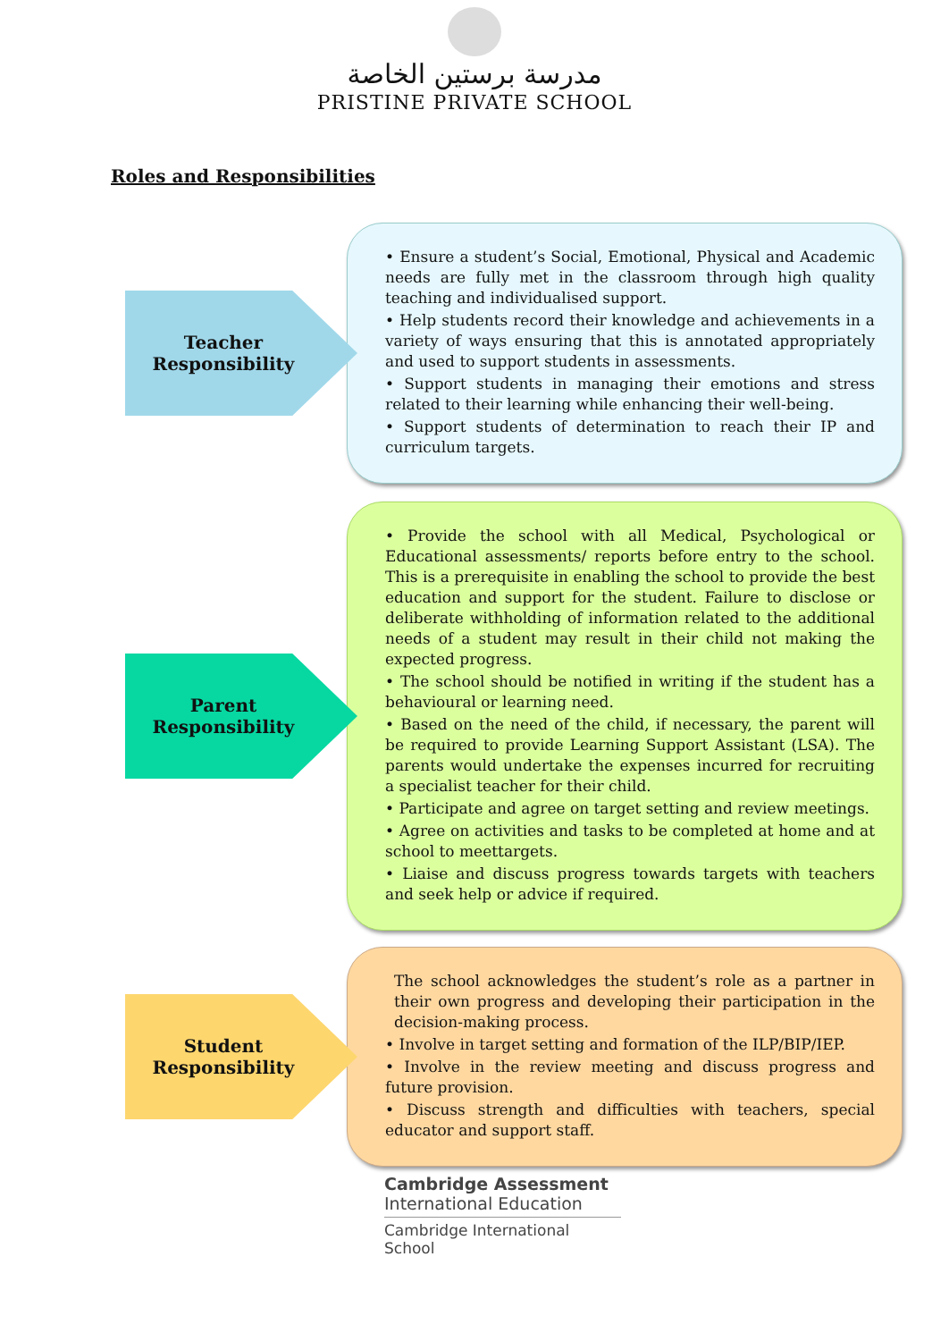مدرسة برستين الخاصة
PRISTINE PRIVATE SCHOOL
Roles and Responsibilities
Teacher Responsibility
• Ensure a student’s Social, Emotional, Physical and Academic needs are fully met in the classroom through high quality teaching and individualised support.
• Help students record their knowledge and achievements in a variety of ways ensuring that this is annotated appropriately and used to support students in assessments.
• Support students in managing their emotions and stress related to their learning while enhancing their well-being.
• Support students of determination to reach their IP and curriculum targets.
Parent Responsibility
• Provide the school with all Medical, Psychological or Educational assessments/ reports before entry to the school. This is a prerequisite in enabling the school to provide the best education and support for the student. Failure to disclose or deliberate withholding of information related to the additional needs of a student may result in their child not making the expected progress.
• The school should be notified in writing if the student has a behavioural or learning need.
• Based on the need of the child, if necessary, the parent will be required to provide Learning Support Assistant (LSA). The parents would undertake the expenses incurred for recruiting a specialist teacher for their child.
• Participate and agree on target setting and review meetings.
• Agree on activities and tasks to be completed at home and at school to meettargets.
• Liaise and discuss progress towards targets with teachers and seek help or advice if required.
Student Responsibility
The school acknowledges the student’s role as a partner in their own progress and developing their participation in the decision-making process.
• Involve in target setting and formation of the ILP/BIP/IEP.
• Involve in the review meeting and discuss progress and future provision.
• Discuss strength and difficulties with teachers, special educator and support staff.
Cambridge Assessment
International Education
Cambridge International School